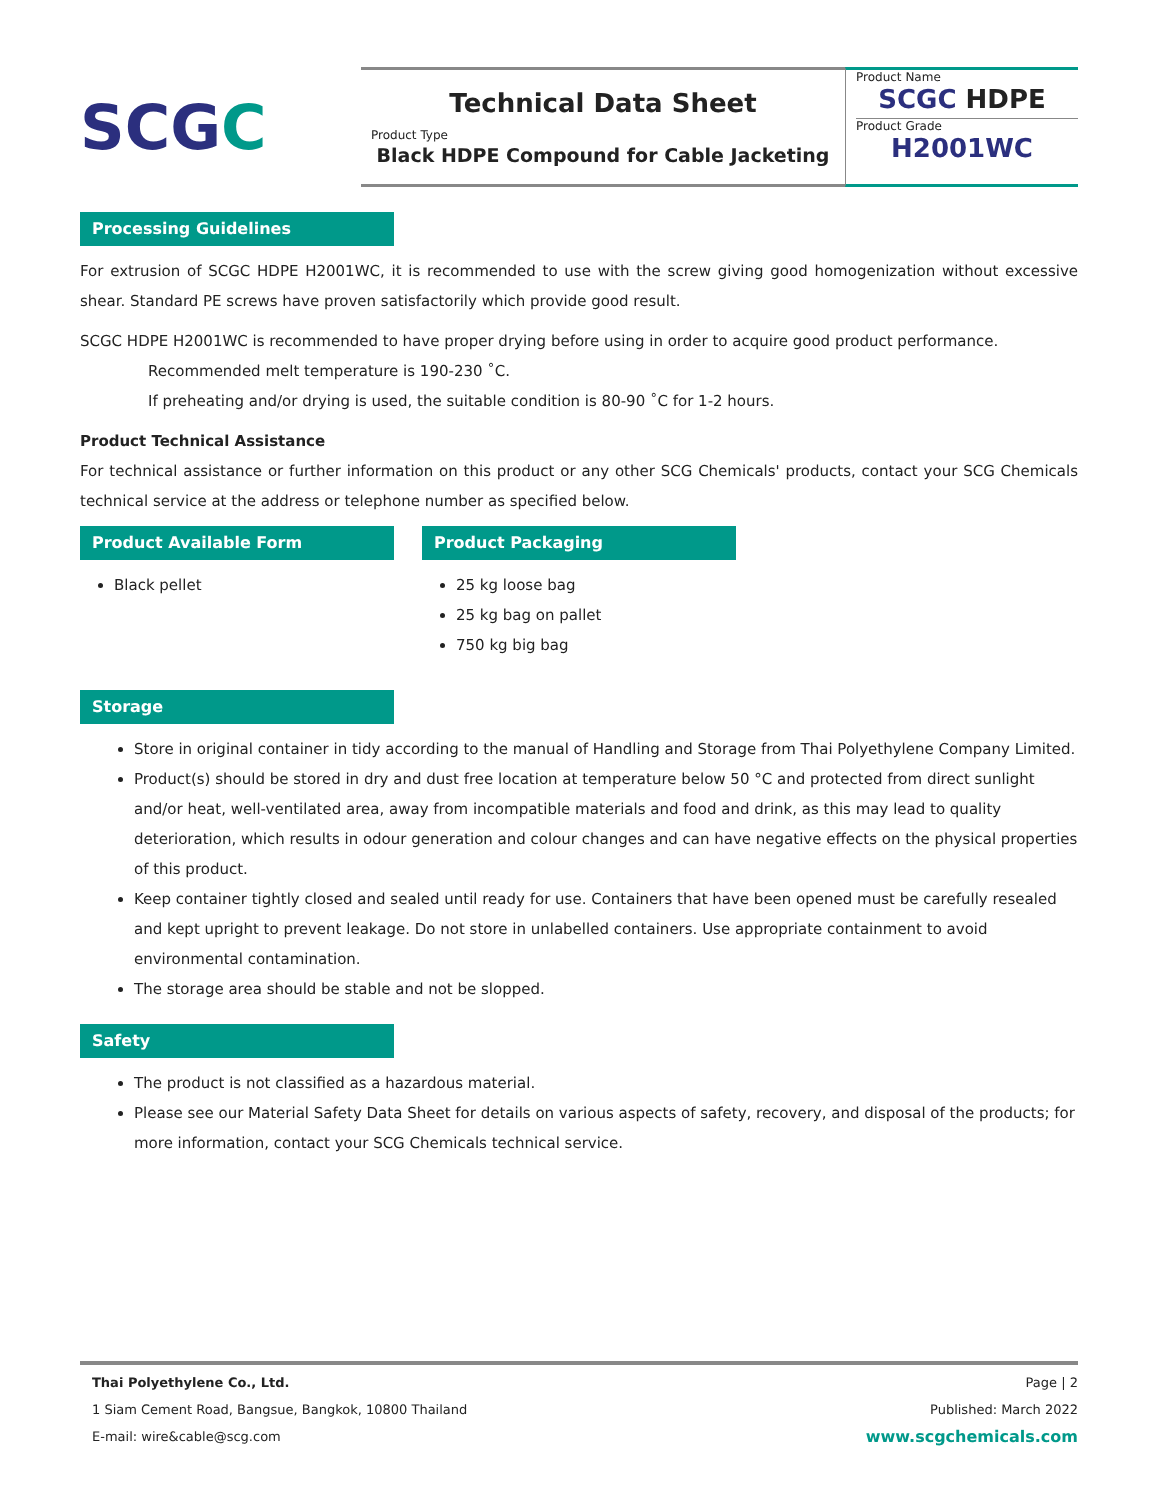SCG C
Technical Data Sheet
Product Type
Black HDPE Compound for Cable Jacketing
Product Name
SCGC HDPE
Product Grade
H2001WC
Processing Guidelines
For extrusion of SCGC HDPE H2001WC, it is recommended to use with the screw giving good homogenization without excessive shear. Standard PE screws have proven satisfactorily which provide good result.
SCGC HDPE H2001WC is recommended to have proper drying before using in order to acquire good product performance.
Recommended melt temperature is 190-230 ˚C.
If preheating and/or drying is used, the suitable condition is 80-90 ˚C for 1-2 hours.
Product Technical Assistance
For technical assistance or further information on this product or any other SCG Chemicals' products, contact your SCG Chemicals technical service at the address or telephone number as specified below.
Product Available Form
Black pellet
Product Packaging
25 kg loose bag
25 kg bag on pallet
750 kg big bag
Storage
Store in original container in tidy according to the manual of Handling and Storage from Thai Polyethylene Company Limited.
Product(s) should be stored in dry and dust free location at temperature below 50 °C and protected from direct sunlight and/or heat, well-ventilated area, away from incompatible materials and food and drink, as this may lead to quality deterioration, which results in odour generation and colour changes and can have negative effects on the physical properties of this product.
Keep container tightly closed and sealed until ready for use. Containers that have been opened must be carefully resealed and kept upright to prevent leakage. Do not store in unlabelled containers. Use appropriate containment to avoid environmental contamination.
The storage area should be stable and not be slopped.
Safety
The product is not classified as a hazardous material.
Please see our Material Safety Data Sheet for details on various aspects of safety, recovery, and disposal of the products; for more information, contact your SCG Chemicals technical service.
Thai Polyethylene Co., Ltd.
1 Siam Cement Road, Bangsue, Bangkok, 10800 Thailand
E-mail: wire&cable@scg.com
Page | 2
Published: March 2022
www.scgchemicals.com